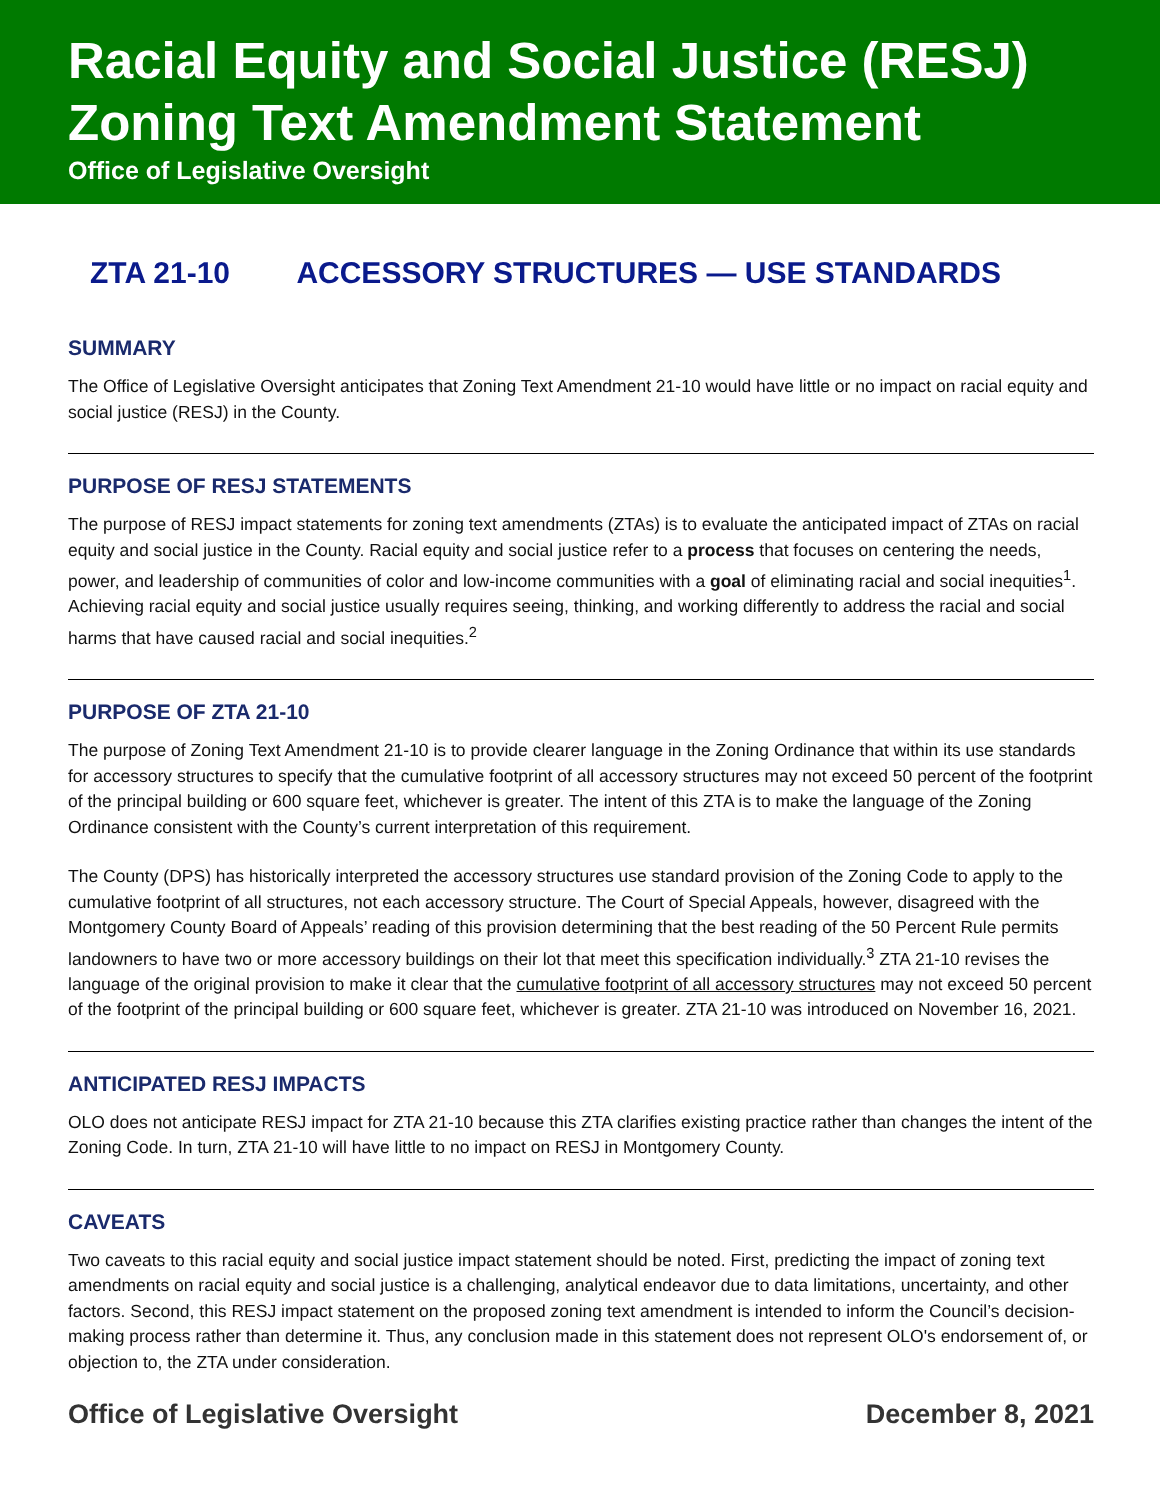Racial Equity and Social Justice (RESJ)
Zoning Text Amendment Statement
Office of Legislative Oversight
ZTA 21-10 ACCESSORY STRUCTURES — USE STANDARDS
SUMMARY
The Office of Legislative Oversight anticipates that Zoning Text Amendment 21-10 would have little or no impact on racial equity and social justice (RESJ) in the County.
PURPOSE OF RESJ STATEMENTS
The purpose of RESJ impact statements for zoning text amendments (ZTAs) is to evaluate the anticipated impact of ZTAs on racial equity and social justice in the County. Racial equity and social justice refer to a process that focuses on centering the needs, power, and leadership of communities of color and low-income communities with a goal of eliminating racial and social inequities<sup>1</sup>. Achieving racial equity and social justice usually requires seeing, thinking, and working differently to address the racial and social harms that have caused racial and social inequities.<sup>2</sup>
PURPOSE OF ZTA 21-10
The purpose of Zoning Text Amendment 21-10 is to provide clearer language in the Zoning Ordinance that within its use standards for accessory structures to specify that the cumulative footprint of all accessory structures may not exceed 50 percent of the footprint of the principal building or 600 square feet, whichever is greater. The intent of this ZTA is to make the language of the Zoning Ordinance consistent with the County’s current interpretation of this requirement.
The County (DPS) has historically interpreted the accessory structures use standard provision of the Zoning Code to apply to the cumulative footprint of all structures, not each accessory structure. The Court of Special Appeals, however, disagreed with the Montgomery County Board of Appeals’ reading of this provision determining that the best reading of the 50 Percent Rule permits landowners to have two or more accessory buildings on their lot that meet this specification individually.<sup>3</sup> ZTA 21-10 revises the language of the original provision to make it clear that the cumulative footprint of all accessory structures may not exceed 50 percent of the footprint of the principal building or 600 square feet, whichever is greater. ZTA 21-10 was introduced on November 16, 2021.
ANTICIPATED RESJ IMPACTS
OLO does not anticipate RESJ impact for ZTA 21-10 because this ZTA clarifies existing practice rather than changes the intent of the Zoning Code. In turn, ZTA 21-10 will have little to no impact on RESJ in Montgomery County.
CAVEATS
Two caveats to this racial equity and social justice impact statement should be noted. First, predicting the impact of zoning text amendments on racial equity and social justice is a challenging, analytical endeavor due to data limitations, uncertainty, and other factors. Second, this RESJ impact statement on the proposed zoning text amendment is intended to inform the Council’s decision-making process rather than determine it. Thus, any conclusion made in this statement does not represent OLO's endorsement of, or objection to, the ZTA under consideration.
Office of Legislative Oversight December 8, 2021